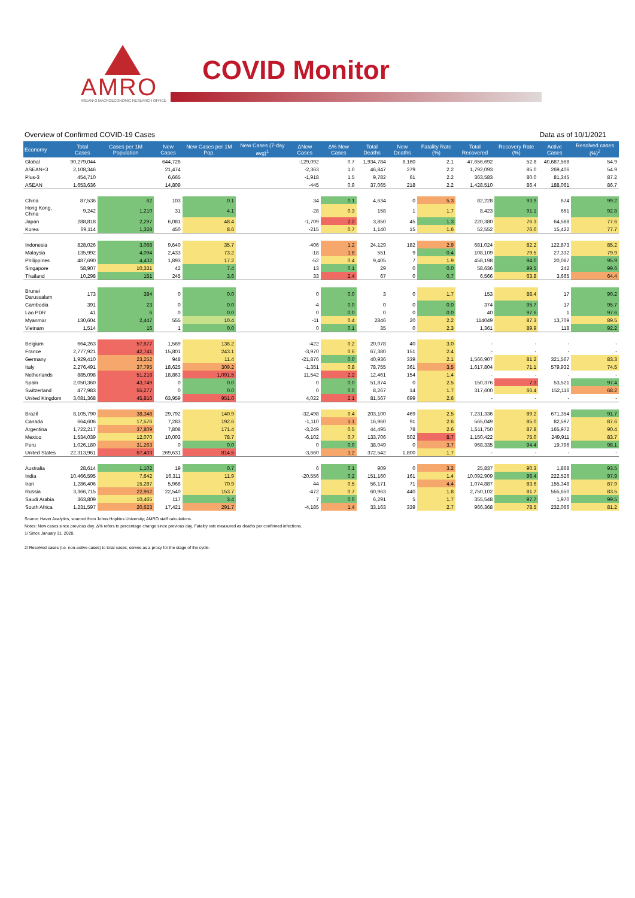AMRO
ASEAN+3 MACROECONOMIC RESEARCH OFFICE
COVID Monitor
Overview of Confirmed COVID-19 Cases Data as of 10/1/2021
| Economy | Total Cases | Cases per 1M Population | New Cases | New Cases per 1M Pop. | New Cases (7-day avg)<sup>1</sup> | ΔNew Cases | Δ% New Cases | Total Deaths | New Deaths | Fatality Rate (%) | Total Recovered | Recovery Rate (%) | Active Cases | Resolved cases (%)<sup>2</sup> |
| --- | --- | --- | --- | --- | --- | --- | --- | --- | --- | --- | --- | --- | --- | --- |
| Global | 90,279,044 | | 644,726 | | | -129,092 | 0.7 | 1,934,784 | 8,160 | 2.1 | 47,656,692 | 52.8 | 40,687,568 | 54.9 |
| ASEAN+3 | 2,108,346 | | 21,474 | | | -2,363 | 1.0 | 46,847 | 279 | 2.2 | 1,792,093 | 85.0 | 269,406 | 54.9 |
| Plus-3 | 454,710 | | 6,665 | | | -1,918 | 1.5 | 9,782 | 61 | 2.2 | 363,583 | 80.0 | 81,345 | 87.2 |
| ASEAN | 1,653,636 | | 14,809 | | | -445 | 0.9 | 37,065 | 218 | 2.2 | 1,428,510 | 86.4 | 188,061 | 86.7 |
| China | 87,536 | 62 | 103 | 0.1 | | 34 | 0.1 | 4,634 | 0 | 5.3 | 82,228 | 93.9 | 674 | 99.2 |
| Hong Kong, China | 9,242 | 1,210 | 31 | 4.1 | | -28 | 0.3 | 158 | 1 | 1.7 | 8,423 | 91.1 | 661 | 92.8 |
| Japan | 288,818 | 2,297 | 6,081 | 48.4 | | -1,709 | 2.2 | 3,850 | 45 | 1.3 | 220,380 | 76.3 | 64,588 | 77.6 |
| Korea | 69,114 | 1,328 | 450 | 8.6 | | -215 | 0.7 | 1,140 | 15 | 1.6 | 52,552 | 76.0 | 15,422 | 77.7 |
| Indonesia | 828,026 | 3,068 | 9,640 | 35.7 | | -406 | 1.2 | 24,129 | 182 | 2.9 | 681,024 | 82.2 | 122,873 | 85.2 |
| Malaysia | 135,992 | 4,094 | 2,433 | 73.2 | | -18 | 1.8 | 551 | 9 | 0.4 | 108,109 | 79.5 | 27,332 | 79.9 |
| Philippines | 487,690 | 4,432 | 1,893 | 17.2 | | -52 | 0.4 | 9,405 | 7 | 1.9 | 458,198 | 94.0 | 20,087 | 95.9 |
| Singapore | 58,907 | 10,331 | 42 | 7.4 | | 13 | 0.1 | 29 | 0 | 0.0 | 58,636 | 99.5 | 242 | 99.6 |
| Thailand | 10,298 | 151 | 245 | 3.6 | | 33 | 2.4 | 67 | 0 | 0.7 | 6,566 | 63.8 | 3,665 | 64.4 |
| Brunei Darussalam | 173 | 384 | 0 | 0.0 | | 0 | 0.0 | 3 | 0 | 1.7 | 153 | 88.4 | 17 | 90.2 |
| Cambodia | 391 | 23 | 0 | 0.0 | | -4 | 0.0 | 0 | 0 | 0.0 | 374 | 95.7 | 17 | 95.7 |
| Lao PDR | 41 | 6 | 0 | 0.0 | | 0 | 0.0 | 0 | 0 | 0.0 | 40 | 97.6 | 1 | 97.6 |
| Myanmar | 130,604 | 2,447 | 555 | 10.4 | | -11 | 0.4 | 2846 | 20 | 2.2 | 114049 | 87.3 | 13,709 | 89.5 |
| Vietnam | 1,514 | 16 | 1 | 0.0 | | 0 | 0.1 | 35 | 0 | 2.3 | 1,361 | 89.9 | 118 | 92.2 |
| Belgium | 664,263 | 57,677 | 1,569 | 136.2 | | -422 | 0.2 | 20,078 | 40 | 3.0 | - | - | - | - |
| France | 2,777,921 | 42,741 | 15,801 | 243.1 | | -3,970 | 0.6 | 67,380 | 151 | 2.4 | - | - | - | - |
| Germany | 1,929,410 | 23,252 | 948 | 11.4 | | -21,876 | 0.0 | 40,936 | 339 | 2.1 | 1,566,907 | 81.2 | 321,567 | 83.3 |
| Italy | 2,276,491 | 37,795 | 18,625 | 309.2 | | -1,351 | 0.8 | 78,755 | 361 | 3.5 | 1,617,804 | 71.1 | 579,932 | 74.5 |
| Netherlands | 885,098 | 51,218 | 18,863 | 1,091.5 | | 11,542 | 2.2 | 12,461 | 154 | 1.4 | - | - | - | - |
| Spain | 2,050,360 | 43,749 | 0 | 0.0 | | 0 | 0.0 | 51,874 | 0 | 2.5 | 150,376 | 7.3 | 53,521 | 97.4 |
| Switzerland | 477,983 | 55,277 | 0 | 0.0 | | 0 | 0.0 | 8,267 | 14 | 1.7 | 317,600 | 66.4 | 152,116 | 68.2 |
| United Kingdom | 3,081,368 | 45,816 | 63,959 | 951.0 | | 4,022 | 2.1 | 81,567 | 699 | 2.6 | - | - | - | - |
| Brazil | 8,105,790 | 38,348 | 29,792 | 140.9 | | -32,498 | 0.4 | 203,100 | 469 | 2.5 | 7,231,336 | 89.2 | 671,354 | 91.7 |
| Canada | 664,606 | 17,576 | 7,283 | 192.6 | | -1,110 | 1.1 | 16,960 | 91 | 2.6 | 565,049 | 85.0 | 82,597 | 87.6 |
| Argentina | 1,722,217 | 37,809 | 7,808 | 171.4 | | -3,249 | 0.5 | 44,495 | 78 | 2.6 | 1,511,750 | 87.8 | 165,972 | 90.4 |
| Mexico | 1,534,039 | 12,070 | 10,003 | 78.7 | | -6,102 | 0.7 | 133,706 | 502 | 8.7 | 1,150,422 | 75.0 | 249,911 | 83.7 |
| Peru | 1,026,180 | 31,263 | 0 | 0.0 | | 0 | 0.0 | 38,049 | 0 | 3.7 | 968,335 | 94.4 | 19,796 | 98.1 |
| United States | 22,313,961 | 67,403 | 269,631 | 814.5 | | -3,660 | 1.2 | 372,542 | 1,800 | 1.7 | - | - | - | - |
| Australia | 28,614 | 1,102 | 19 | 0.7 | | 6 | 0.1 | 909 | 0 | 3.2 | 25,837 | 90.3 | 1,868 | 93.5 |
| India | 10,466,595 | 7,642 | 16,311 | 11.9 | | -20,556 | 0.2 | 151,160 | 161 | 1.4 | 10,092,909 | 96.4 | 222,526 | 97.9 |
| Iran | 1,286,406 | 15,287 | 5,968 | 70.9 | | 44 | 0.5 | 56,171 | 71 | 4.4 | 1,074,887 | 83.6 | 155,348 | 87.9 |
| Russia | 3,366,715 | 22,962 | 22,540 | 153.7 | | -472 | 0.7 | 60,963 | 440 | 1.8 | 2,750,102 | 81.7 | 555,650 | 83.5 |
| Saudi Arabia | 363,809 | 10,465 | 117 | 3.4 | | 7 | 0.0 | 6,291 | 5 | 1.7 | 355,548 | 97.7 | 1,970 | 99.5 |
| South Africa | 1,231,597 | 20,623 | 17,421 | 291.7 | | -4,185 | 1.4 | 33,163 | 339 | 2.7 | 966,368 | 78.5 | 232,066 | 81.2 |
Source: Haver Analytics, sourced from Johns Hopkins University; AMRO staff calculations.
Notes: New cases since previous day. Δ% refers to percentage change since previous day. Fatality rate measured as deaths per confirmed infections.
1/ Since January 31, 2020.
2/ Resolved cases (i.e. non-active cases) to total cases; serves as a proxy for the stage of the cycle.